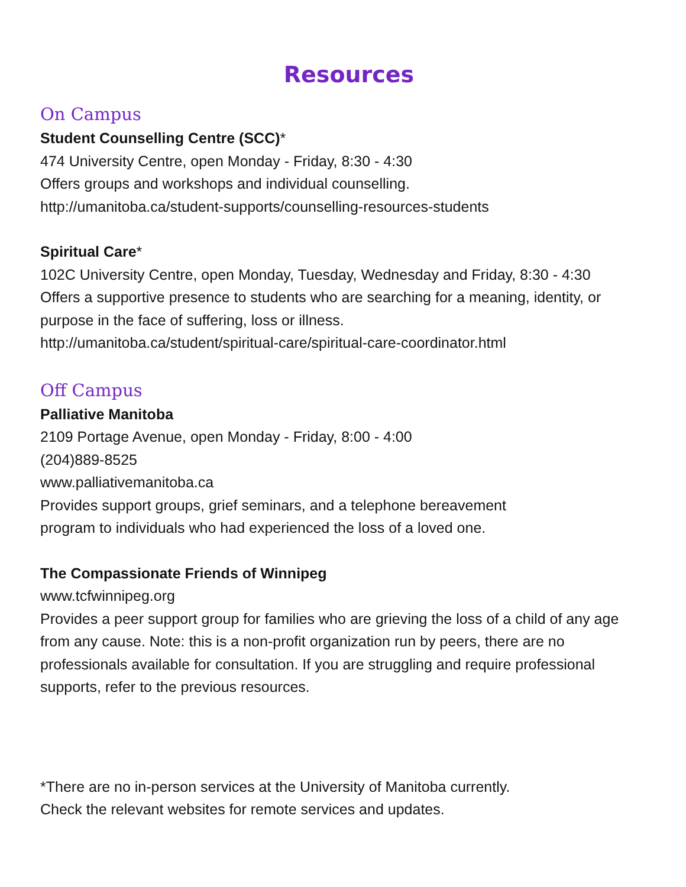Resources
On Campus
Student Counselling Centre (SCC)*
474 University Centre, open Monday - Friday, 8:30 - 4:30
Offers groups and workshops and individual counselling.
http://umanitoba.ca/student-supports/counselling-resources-students
Spiritual Care*
102C University Centre, open Monday, Tuesday, Wednesday and Friday, 8:30 - 4:30
Offers a supportive presence to students who are searching for a meaning, identity, or purpose in the face of suffering, loss or illness.
http://umanitoba.ca/student/spiritual-care/spiritual-care-coordinator.html
Off Campus
Palliative Manitoba
2109 Portage Avenue, open Monday - Friday, 8:00 - 4:00
(204)889-8525
www.palliativemanitoba.ca
Provides support groups, grief seminars, and a telephone bereavement
program to individuals who had experienced the loss of a loved one.
The Compassionate Friends of Winnipeg
www.tcfwinnipeg.org
Provides a peer support group for families who are grieving the loss of a child of any age from any cause. Note: this is a non-profit organization run by peers, there are no professionals available for consultation. If you are struggling and require professional supports, refer to the previous resources.
*There are no in-person services at the University of Manitoba currently.
Check the relevant websites for remote services and updates.